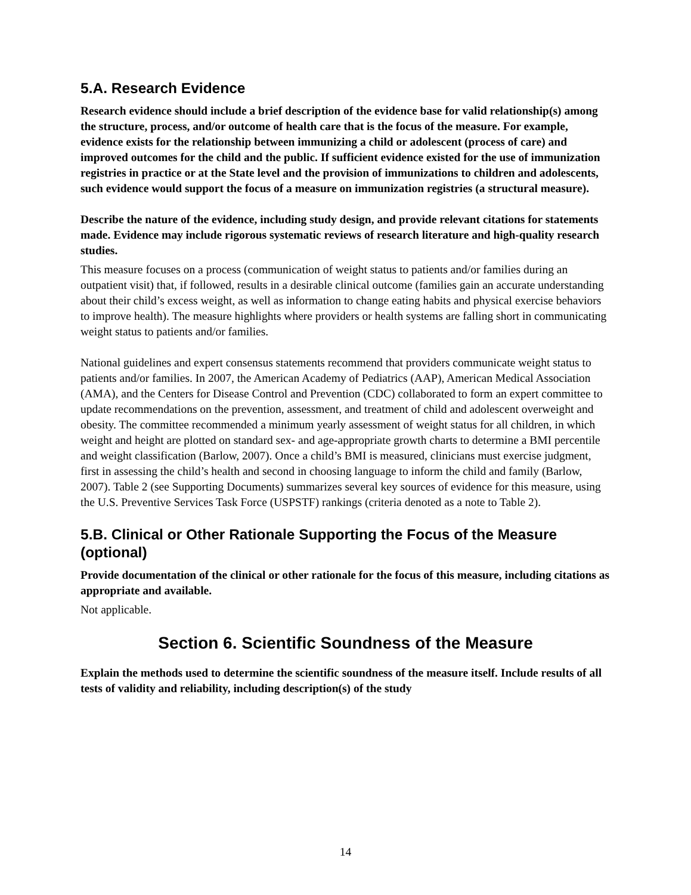5.A. Research Evidence
Research evidence should include a brief description of the evidence base for valid relationship(s) among the structure, process, and/or outcome of health care that is the focus of the measure. For example, evidence exists for the relationship between immunizing a child or adolescent (process of care) and improved outcomes for the child and the public. If sufficient evidence existed for the use of immunization registries in practice or at the State level and the provision of immunizations to children and adolescents, such evidence would support the focus of a measure on immunization registries (a structural measure).
Describe the nature of the evidence, including study design, and provide relevant citations for statements made. Evidence may include rigorous systematic reviews of research literature and high-quality research studies.
This measure focuses on a process (communication of weight status to patients and/or families during an outpatient visit) that, if followed, results in a desirable clinical outcome (families gain an accurate understanding about their child’s excess weight, as well as information to change eating habits and physical exercise behaviors to improve health). The measure highlights where providers or health systems are falling short in communicating weight status to patients and/or families.
National guidelines and expert consensus statements recommend that providers communicate weight status to patients and/or families. In 2007, the American Academy of Pediatrics (AAP), American Medical Association (AMA), and the Centers for Disease Control and Prevention (CDC) collaborated to form an expert committee to update recommendations on the prevention, assessment, and treatment of child and adolescent overweight and obesity. The committee recommended a minimum yearly assessment of weight status for all children, in which weight and height are plotted on standard sex- and age-appropriate growth charts to determine a BMI percentile and weight classification (Barlow, 2007). Once a child’s BMI is measured, clinicians must exercise judgment, first in assessing the child’s health and second in choosing language to inform the child and family (Barlow, 2007). Table 2 (see Supporting Documents) summarizes several key sources of evidence for this measure, using the U.S. Preventive Services Task Force (USPSTF) rankings (criteria denoted as a note to Table 2).
5.B. Clinical or Other Rationale Supporting the Focus of the Measure (optional)
Provide documentation of the clinical or other rationale for the focus of this measure, including citations as appropriate and available.
Not applicable.
Section 6. Scientific Soundness of the Measure
Explain the methods used to determine the scientific soundness of the measure itself. Include results of all tests of validity and reliability, including description(s) of the study
14